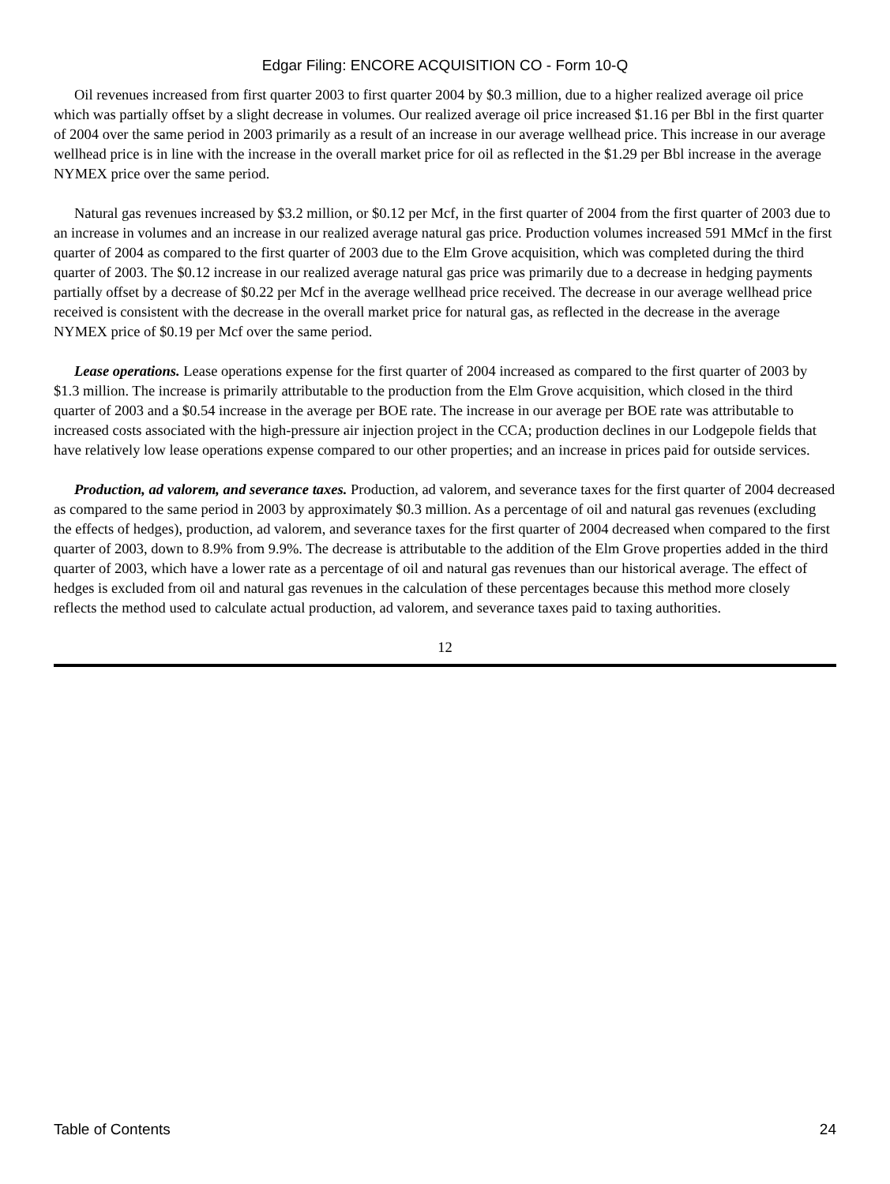Edgar Filing: ENCORE ACQUISITION CO - Form 10-Q
Oil revenues increased from first quarter 2003 to first quarter 2004 by $0.3 million, due to a higher realized average oil price which was partially offset by a slight decrease in volumes. Our realized average oil price increased $1.16 per Bbl in the first quarter of 2004 over the same period in 2003 primarily as a result of an increase in our average wellhead price. This increase in our average wellhead price is in line with the increase in the overall market price for oil as reflected in the $1.29 per Bbl increase in the average NYMEX price over the same period.
Natural gas revenues increased by $3.2 million, or $0.12 per Mcf, in the first quarter of 2004 from the first quarter of 2003 due to an increase in volumes and an increase in our realized average natural gas price. Production volumes increased 591 MMcf in the first quarter of 2004 as compared to the first quarter of 2003 due to the Elm Grove acquisition, which was completed during the third quarter of 2003. The $0.12 increase in our realized average natural gas price was primarily due to a decrease in hedging payments partially offset by a decrease of $0.22 per Mcf in the average wellhead price received. The decrease in our average wellhead price received is consistent with the decrease in the overall market price for natural gas, as reflected in the decrease in the average NYMEX price of $0.19 per Mcf over the same period.
Lease operations. Lease operations expense for the first quarter of 2004 increased as compared to the first quarter of 2003 by $1.3 million. The increase is primarily attributable to the production from the Elm Grove acquisition, which closed in the third quarter of 2003 and a $0.54 increase in the average per BOE rate. The increase in our average per BOE rate was attributable to increased costs associated with the high-pressure air injection project in the CCA; production declines in our Lodgepole fields that have relatively low lease operations expense compared to our other properties; and an increase in prices paid for outside services.
Production, ad valorem, and severance taxes. Production, ad valorem, and severance taxes for the first quarter of 2004 decreased as compared to the same period in 2003 by approximately $0.3 million. As a percentage of oil and natural gas revenues (excluding the effects of hedges), production, ad valorem, and severance taxes for the first quarter of 2004 decreased when compared to the first quarter of 2003, down to 8.9% from 9.9%. The decrease is attributable to the addition of the Elm Grove properties added in the third quarter of 2003, which have a lower rate as a percentage of oil and natural gas revenues than our historical average. The effect of hedges is excluded from oil and natural gas revenues in the calculation of these percentages because this method more closely reflects the method used to calculate actual production, ad valorem, and severance taxes paid to taxing authorities.
12
Table of Contents 24